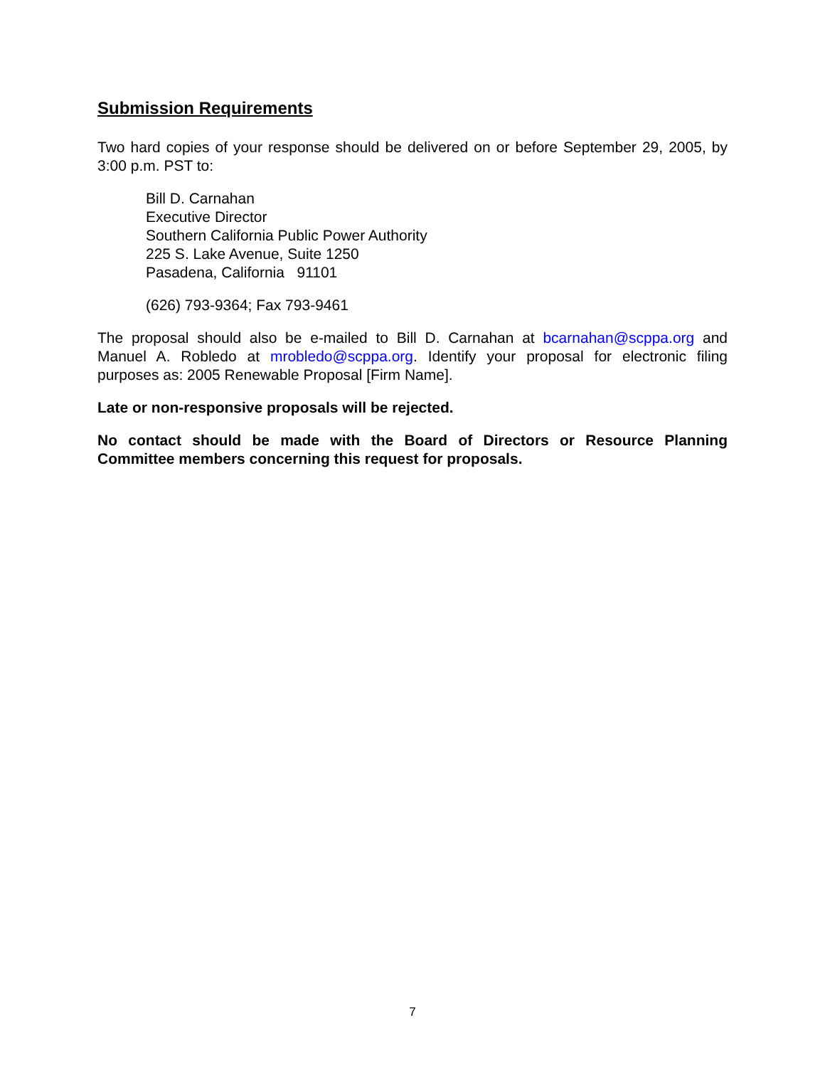Submission Requirements
Two hard copies of your response should be delivered on or before September 29, 2005, by 3:00 p.m. PST to:
Bill D. Carnahan
Executive Director
Southern California Public Power Authority
225 S. Lake Avenue, Suite 1250
Pasadena, California 91101
(626) 793-9364; Fax 793-9461
The proposal should also be e-mailed to Bill D. Carnahan at bcarnahan@scppa.org and Manuel A. Robledo at mrobledo@scppa.org. Identify your proposal for electronic filing purposes as: 2005 Renewable Proposal [Firm Name].
Late or non-responsive proposals will be rejected.
No contact should be made with the Board of Directors or Resource Planning Committee members concerning this request for proposals.
7